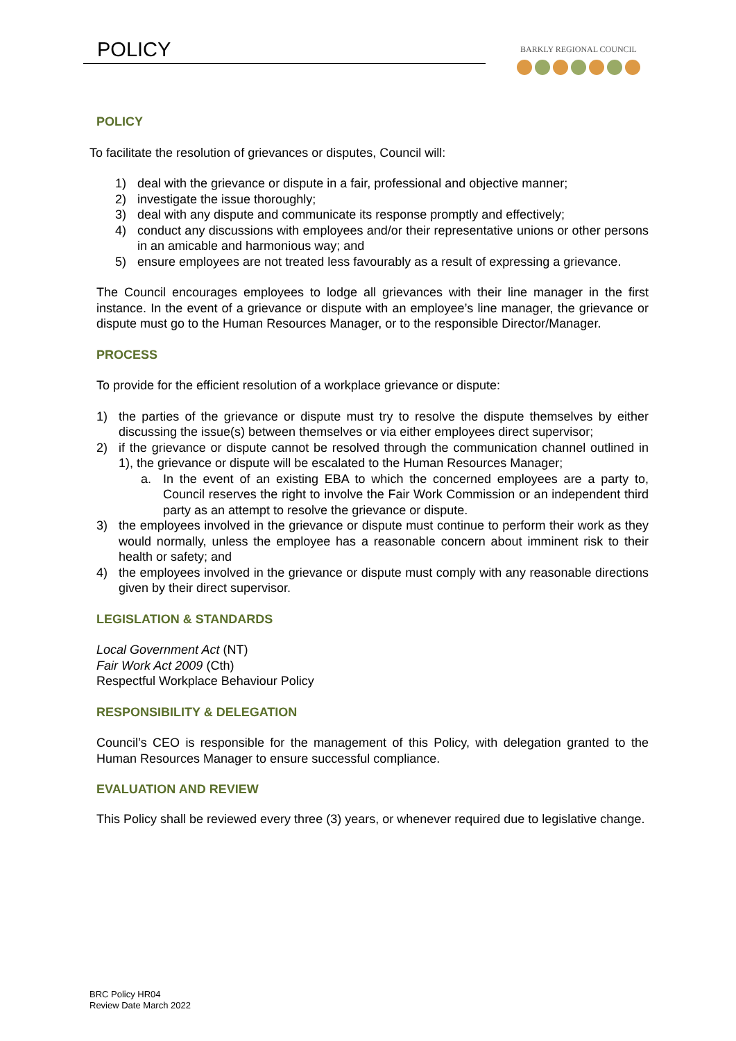POLICY
BARKLY REGIONAL COUNCIL
POLICY
To facilitate the resolution of grievances or disputes, Council will:
1) deal with the grievance or dispute in a fair, professional and objective manner;
2) investigate the issue thoroughly;
3) deal with any dispute and communicate its response promptly and effectively;
4) conduct any discussions with employees and/or their representative unions or other persons in an amicable and harmonious way; and
5) ensure employees are not treated less favourably as a result of expressing a grievance.
The Council encourages employees to lodge all grievances with their line manager in the first instance. In the event of a grievance or dispute with an employee’s line manager, the grievance or dispute must go to the Human Resources Manager, or to the responsible Director/Manager.
PROCESS
To provide for the efficient resolution of a workplace grievance or dispute:
1) the parties of the grievance or dispute must try to resolve the dispute themselves by either discussing the issue(s) between themselves or via either employees direct supervisor;
2) if the grievance or dispute cannot be resolved through the communication channel outlined in 1), the grievance or dispute will be escalated to the Human Resources Manager;
a. In the event of an existing EBA to which the concerned employees are a party to, Council reserves the right to involve the Fair Work Commission or an independent third party as an attempt to resolve the grievance or dispute.
3) the employees involved in the grievance or dispute must continue to perform their work as they would normally, unless the employee has a reasonable concern about imminent risk to their health or safety; and
4) the employees involved in the grievance or dispute must comply with any reasonable directions given by their direct supervisor.
LEGISLATION & STANDARDS
Local Government Act (NT)
Fair Work Act 2009 (Cth)
Respectful Workplace Behaviour Policy
RESPONSIBILITY & DELEGATION
Council’s CEO is responsible for the management of this Policy, with delegation granted to the Human Resources Manager to ensure successful compliance.
EVALUATION AND REVIEW
This Policy shall be reviewed every three (3) years, or whenever required due to legislative change.
BRC Policy HR04
Review Date March 2022